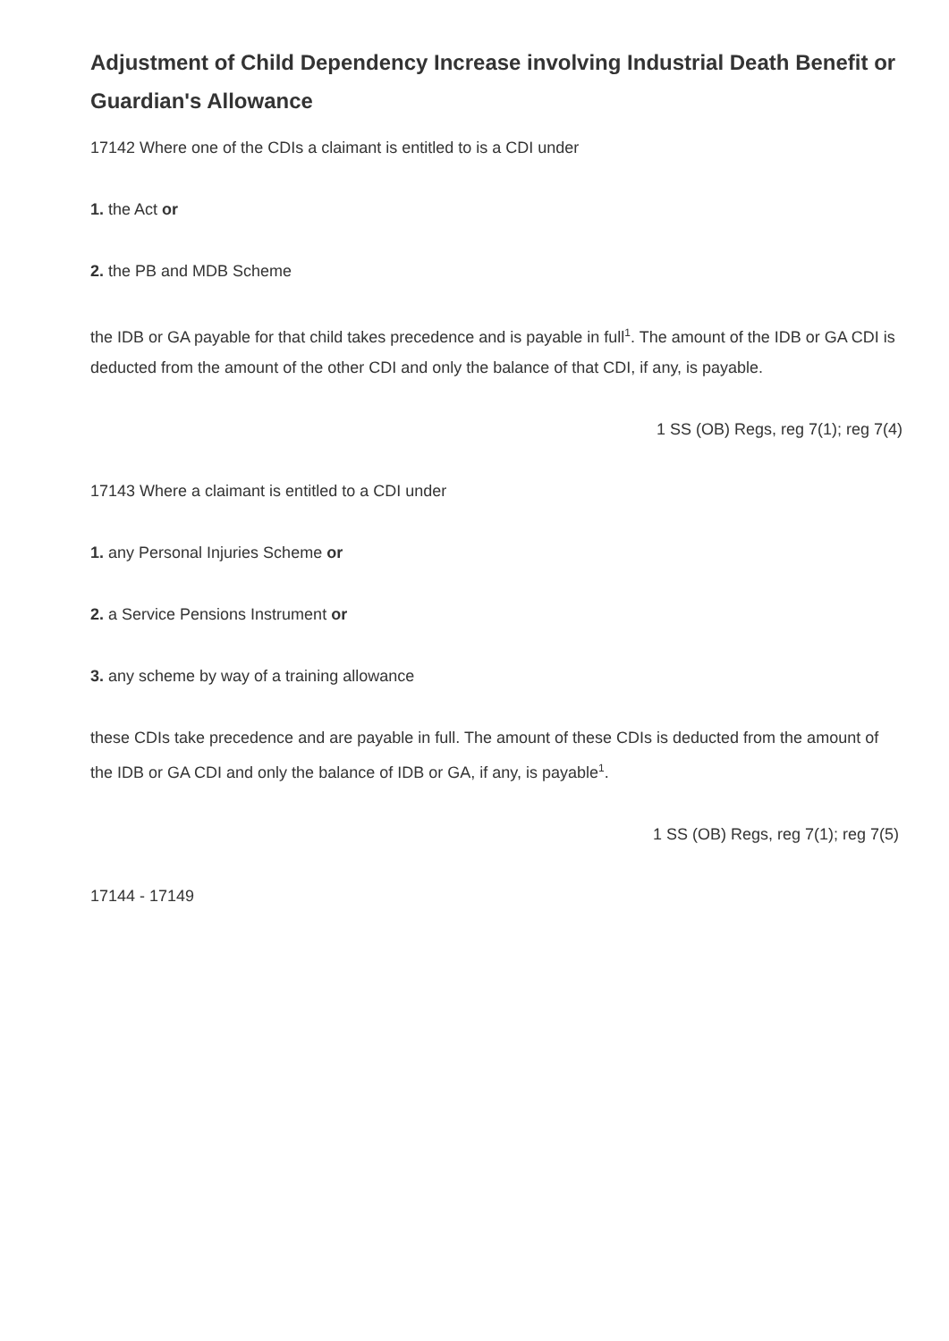Adjustment of Child Dependency Increase involving Industrial Death Benefit or Guardian's Allowance
17142 Where one of the CDIs a claimant is entitled to is a CDI under
1. the Act or
2. the PB and MDB Scheme
the IDB or GA payable for that child takes precedence and is payable in full<sup>1</sup>. The amount of the IDB or GA CDI is deducted from the amount of the other CDI and only the balance of that CDI, if any, is payable.
1 SS (OB) Regs, reg 7(1); reg 7(4)
17143 Where a claimant is entitled to a CDI under
1. any Personal Injuries Scheme or
2. a Service Pensions Instrument or
3. any scheme by way of a training allowance
these CDIs take precedence and are payable in full. The amount of these CDIs is deducted from the amount of the IDB or GA CDI and only the balance of IDB or GA, if any, is payable<sup>1</sup>.
1 SS (OB) Regs, reg 7(1); reg 7(5)
17144 - 17149